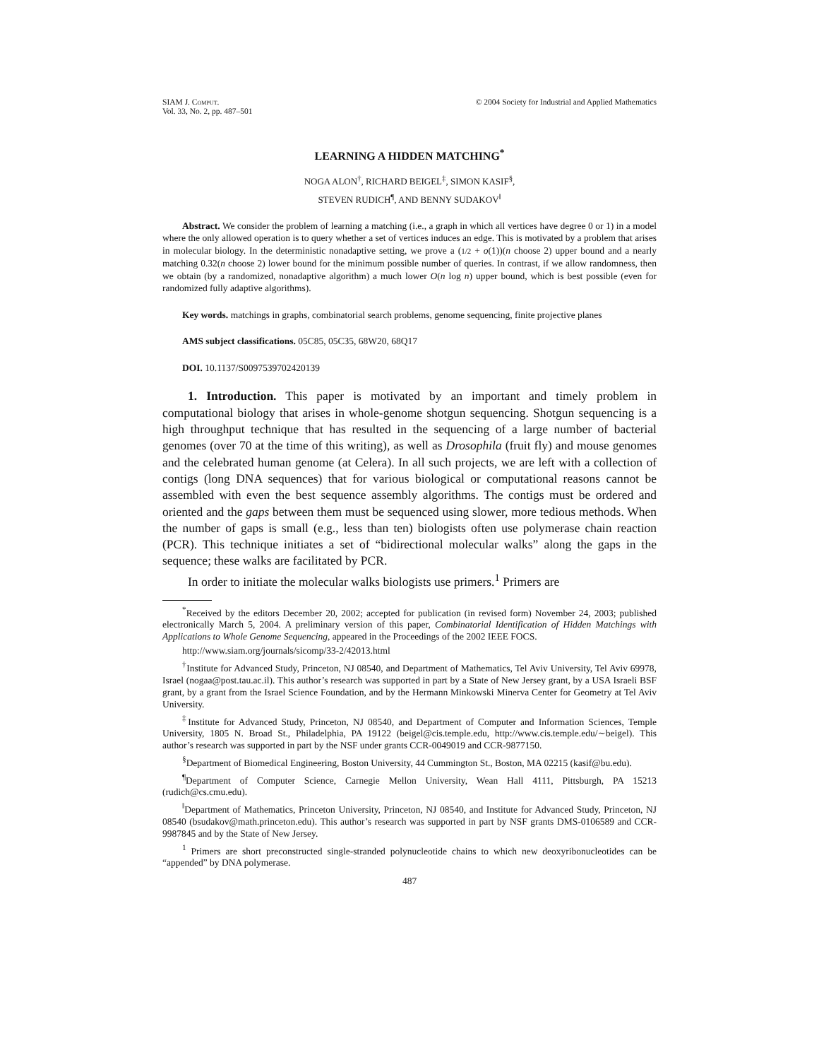SIAM J. Comput.
Vol. 33, No. 2, pp. 487–501
© 2004 Society for Industrial and Applied Mathematics
LEARNING A HIDDEN MATCHING<sup>*</sup>
NOGA ALON<sup>†</sup>, RICHARD BEIGEL<sup>‡</sup>, SIMON KASIF<sup>§</sup>,
STEVEN RUDICH<sup>¶</sup>, AND BENNY SUDAKOV<sup>‖</sup>
Abstract. We consider the problem of learning a matching (i.e., a graph in which all vertices have degree 0 or 1) in a model where the only allowed operation is to query whether a set of vertices induces an edge. This is motivated by a problem that arises in molecular biology. In the deterministic nonadaptive setting, we prove a (1/2 + o(1))(n choose 2) upper bound and a nearly matching 0.32(n choose 2) lower bound for the minimum possible number of queries. In contrast, if we allow randomness, then we obtain (by a randomized, nonadaptive algorithm) a much lower O(n log n) upper bound, which is best possible (even for randomized fully adaptive algorithms).
Key words. matchings in graphs, combinatorial search problems, genome sequencing, finite projective planes
AMS subject classifications. 05C85, 05C35, 68W20, 68Q17
DOI. 10.1137/S0097539702420139
1. Introduction. This paper is motivated by an important and timely problem in computational biology that arises in whole-genome shotgun sequencing. Shotgun sequencing is a high throughput technique that has resulted in the sequencing of a large number of bacterial genomes (over 70 at the time of this writing), as well as Drosophila (fruit fly) and mouse genomes and the celebrated human genome (at Celera). In all such projects, we are left with a collection of contigs (long DNA sequences) that for various biological or computational reasons cannot be assembled with even the best sequence assembly algorithms. The contigs must be ordered and oriented and the gaps between them must be sequenced using slower, more tedious methods. When the number of gaps is small (e.g., less than ten) biologists often use polymerase chain reaction (PCR). This technique initiates a set of “bidirectional molecular walks” along the gaps in the sequence; these walks are facilitated by PCR.
In order to initiate the molecular walks biologists use primers.<sup>1</sup> Primers are
<sup>*</sup> Received by the editors December 20, 2002; accepted for publication (in revised form) November 24, 2003; published electronically March 5, 2004. A preliminary version of this paper, Combinatorial Identification of Hidden Matchings with Applications to Whole Genome Sequencing, appeared in the Proceedings of the 2002 IEEE FOCS.
http://www.siam.org/journals/sicomp/33-2/42013.html
<sup>†</sup> Institute for Advanced Study, Princeton, NJ 08540, and Department of Mathematics, Tel Aviv University, Tel Aviv 69978, Israel (nogaa@post.tau.ac.il). This author’s research was supported in part by a State of New Jersey grant, by a USA Israeli BSF grant, by a grant from the Israel Science Foundation, and by the Hermann Minkowski Minerva Center for Geometry at Tel Aviv University.
<sup>‡</sup> Institute for Advanced Study, Princeton, NJ 08540, and Department of Computer and Information Sciences, Temple University, 1805 N. Broad St., Philadelphia, PA 19122 (beigel@cis.temple.edu, http://www.cis.temple.edu/∼beigel). This author’s research was supported in part by the NSF under grants CCR-0049019 and CCR-9877150.
<sup>§</sup> Department of Biomedical Engineering, Boston University, 44 Cummington St., Boston, MA 02215 (kasif@bu.edu).
<sup>¶</sup> Department of Computer Science, Carnegie Mellon University, Wean Hall 4111, Pittsburgh, PA 15213 (rudich@cs.cmu.edu).
<sup>‖</sup> Department of Mathematics, Princeton University, Princeton, NJ 08540, and Institute for Advanced Study, Princeton, NJ 08540 (bsudakov@math.princeton.edu). This author’s research was supported in part by NSF grants DMS-0106589 and CCR-9987845 and by the State of New Jersey.
<sup>1</sup> Primers are short preconstructed single-stranded polynucleotide chains to which new deoxyribonucleotides can be “appended” by DNA polymerase.
487